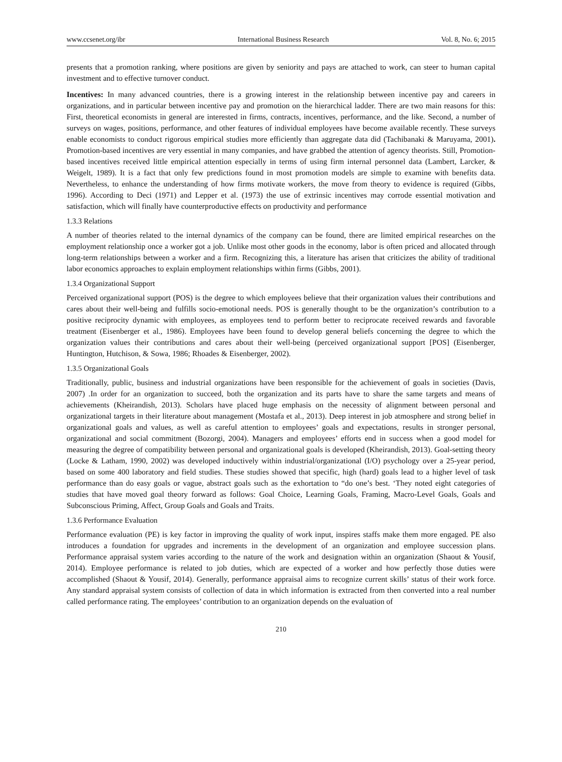www.ccsenet.org/ibr International Business Research Vol. 8, No. 6; 2015
presents that a promotion ranking, where positions are given by seniority and pays are attached to work, can steer to human capital investment and to effective turnover conduct.
Incentives: In many advanced countries, there is a growing interest in the relationship between incentive pay and careers in organizations, and in particular between incentive pay and promotion on the hierarchical ladder. There are two main reasons for this: First, theoretical economists in general are interested in firms, contracts, incentives, performance, and the like. Second, a number of surveys on wages, positions, performance, and other features of individual employees have become available recently. These surveys enable economists to conduct rigorous empirical studies more efficiently than aggregate data did (Tachibanaki & Maruyama, 2001). Promotion-based incentives are very essential in many companies, and have grabbed the attention of agency theorists. Still, Promotion-based incentives received little empirical attention especially in terms of using firm internal personnel data (Lambert, Larcker, & Weigelt, 1989). It is a fact that only few predictions found in most promotion models are simple to examine with benefits data. Nevertheless, to enhance the understanding of how firms motivate workers, the move from theory to evidence is required (Gibbs, 1996). According to Deci (1971) and Lepper et al. (1973) the use of extrinsic incentives may corrode essential motivation and satisfaction, which will finally have counterproductive effects on productivity and performance
1.3.3 Relations
A number of theories related to the internal dynamics of the company can be found, there are limited empirical researches on the employment relationship once a worker got a job. Unlike most other goods in the economy, labor is often priced and allocated through long-term relationships between a worker and a firm. Recognizing this, a literature has arisen that criticizes the ability of traditional labor economics approaches to explain employment relationships within firms (Gibbs, 2001).
1.3.4 Organizational Support
Perceived organizational support (POS) is the degree to which employees believe that their organization values their contributions and cares about their well-being and fulfills socio-emotional needs. POS is generally thought to be the organization’s contribution to a positive reciprocity dynamic with employees, as employees tend to perform better to reciprocate received rewards and favorable treatment (Eisenberger et al., 1986). Employees have been found to develop general beliefs concerning the degree to which the organization values their contributions and cares about their well-being (perceived organizational support [POS] (Eisenberger, Huntington, Hutchison, & Sowa, 1986; Rhoades & Eisenberger, 2002).
1.3.5 Organizational Goals
Traditionally, public, business and industrial organizations have been responsible for the achievement of goals in societies (Davis, 2007) .In order for an organization to succeed, both the organization and its parts have to share the same targets and means of achievements (Kheirandish, 2013). Scholars have placed huge emphasis on the necessity of alignment between personal and organizational targets in their literature about management (Mostafa et al., 2013). Deep interest in job atmosphere and strong belief in organizational goals and values, as well as careful attention to employees’ goals and expectations, results in stronger personal, organizational and social commitment (Bozorgi, 2004). Managers and employees’ efforts end in success when a good model for measuring the degree of compatibility between personal and organizational goals is developed (Kheirandish, 2013). Goal-setting theory (Locke & Latham, 1990, 2002) was developed inductively within industrial/organizational (I/O) psychology over a 25-year period, based on some 400 laboratory and field studies. These studies showed that specific, high (hard) goals lead to a higher level of task performance than do easy goals or vague, abstract goals such as the exhortation to “do one’s best. ‘They noted eight categories of studies that have moved goal theory forward as follows: Goal Choice, Learning Goals, Framing, Macro-Level Goals, Goals and Subconscious Priming, Affect, Group Goals and Goals and Traits.
1.3.6 Performance Evaluation
Performance evaluation (PE) is key factor in improving the quality of work input, inspires staffs make them more engaged. PE also introduces a foundation for upgrades and increments in the development of an organization and employee succession plans. Performance appraisal system varies according to the nature of the work and designation within an organization (Shaout & Yousif, 2014). Employee performance is related to job duties, which are expected of a worker and how perfectly those duties were accomplished (Shaout & Yousif, 2014). Generally, performance appraisal aims to recognize current skills’ status of their work force. Any standard appraisal system consists of collection of data in which information is extracted from then converted into a real number called performance rating. The employees’ contribution to an organization depends on the evaluation of
210